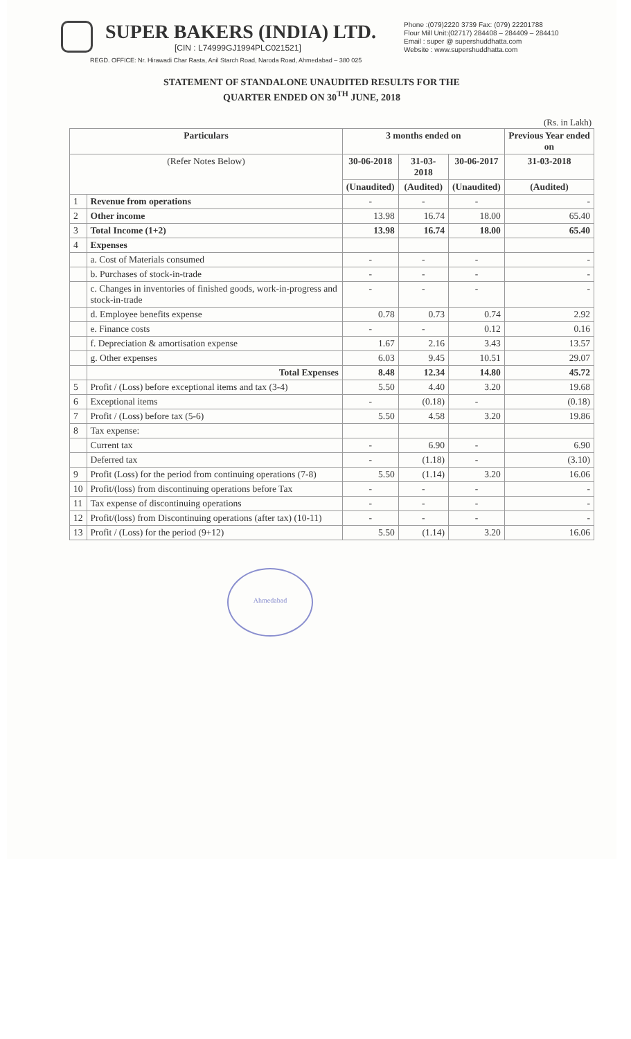SUPER BAKERS (INDIA) LTD.
[CIN : L74999GJ1994PLC021521]
Phone :(079)2220 3739 Fax: (079) 22201788
Flour Mill Unit:(02717) 284408 – 284409 – 284410
Email : super @ supershuddhatta.com
Website : www.supershuddhatta.com
REGD. OFFICE: Nr. Hirawadi Char Rasta, Anil Starch Road, Naroda Road, Ahmedabad – 380 025
STATEMENT OF STANDALONE UNAUDITED RESULTS FOR THE
QUARTER ENDED ON 30<sup>TH</sup> JUNE, 2018
(Rs. in Lakh)
| Particulars | | 3 months ended on | | | Previous Year ended on |
| --- | --- | --- | --- | --- | --- |
| (Refer Notes Below) | | 30-06-2018 | 31-03-2018 | 30-06-2017 | 31-03-2018 |
| | | (Unaudited) | (Audited) | (Unaudited) | (Audited) |
| 1 | Revenue from operations | - | - | - | - |
| 2 | Other income | 13.98 | 16.74 | 18.00 | 65.40 |
| 3 | Total Income (1+2) | 13.98 | 16.74 | 18.00 | 65.40 |
| 4 | Expenses | | | | |
| | a. Cost of Materials consumed | - | - | - | - |
| | b. Purchases of stock-in-trade | - | - | - | - |
| | c. Changes in inventories of finished goods, work-in-progress and stock-in-trade | - | - | - | - |
| | d. Employee benefits expense | 0.78 | 0.73 | 0.74 | 2.92 |
| | e. Finance costs | - | - | 0.12 | 0.16 |
| | f. Depreciation & amortisation expense | 1.67 | 2.16 | 3.43 | 13.57 |
| | g. Other expenses | 6.03 | 9.45 | 10.51 | 29.07 |
| | Total Expenses | 8.48 | 12.34 | 14.80 | 45.72 |
| 5 | Profit / (Loss) before exceptional items and tax (3-4) | 5.50 | 4.40 | 3.20 | 19.68 |
| 6 | Exceptional items | - | (0.18) | - | (0.18) |
| 7 | Profit / (Loss) before tax (5-6) | 5.50 | 4.58 | 3.20 | 19.86 |
| 8 | Tax expense: | | | | |
| | Current tax | - | 6.90 | - | 6.90 |
| | Deferred tax | - | (1.18) | - | (3.10) |
| 9 | Profit (Loss) for the period from continuing operations (7-8) | 5.50 | (1.14) | 3.20 | 16.06 |
| 10 | Profit/(loss) from discontinuing operations before Tax | - | - | - | - |
| 11 | Tax expense of discontinuing operations | - | - | - | - |
| 12 | Profit/(loss) from Discontinuing operations (after tax) (10-11) | - | - | - | - |
| 13 | Profit / (Loss) for the period (9+12) | 5.50 | (1.14) | 3.20 | 16.06 |
Ahmedabad